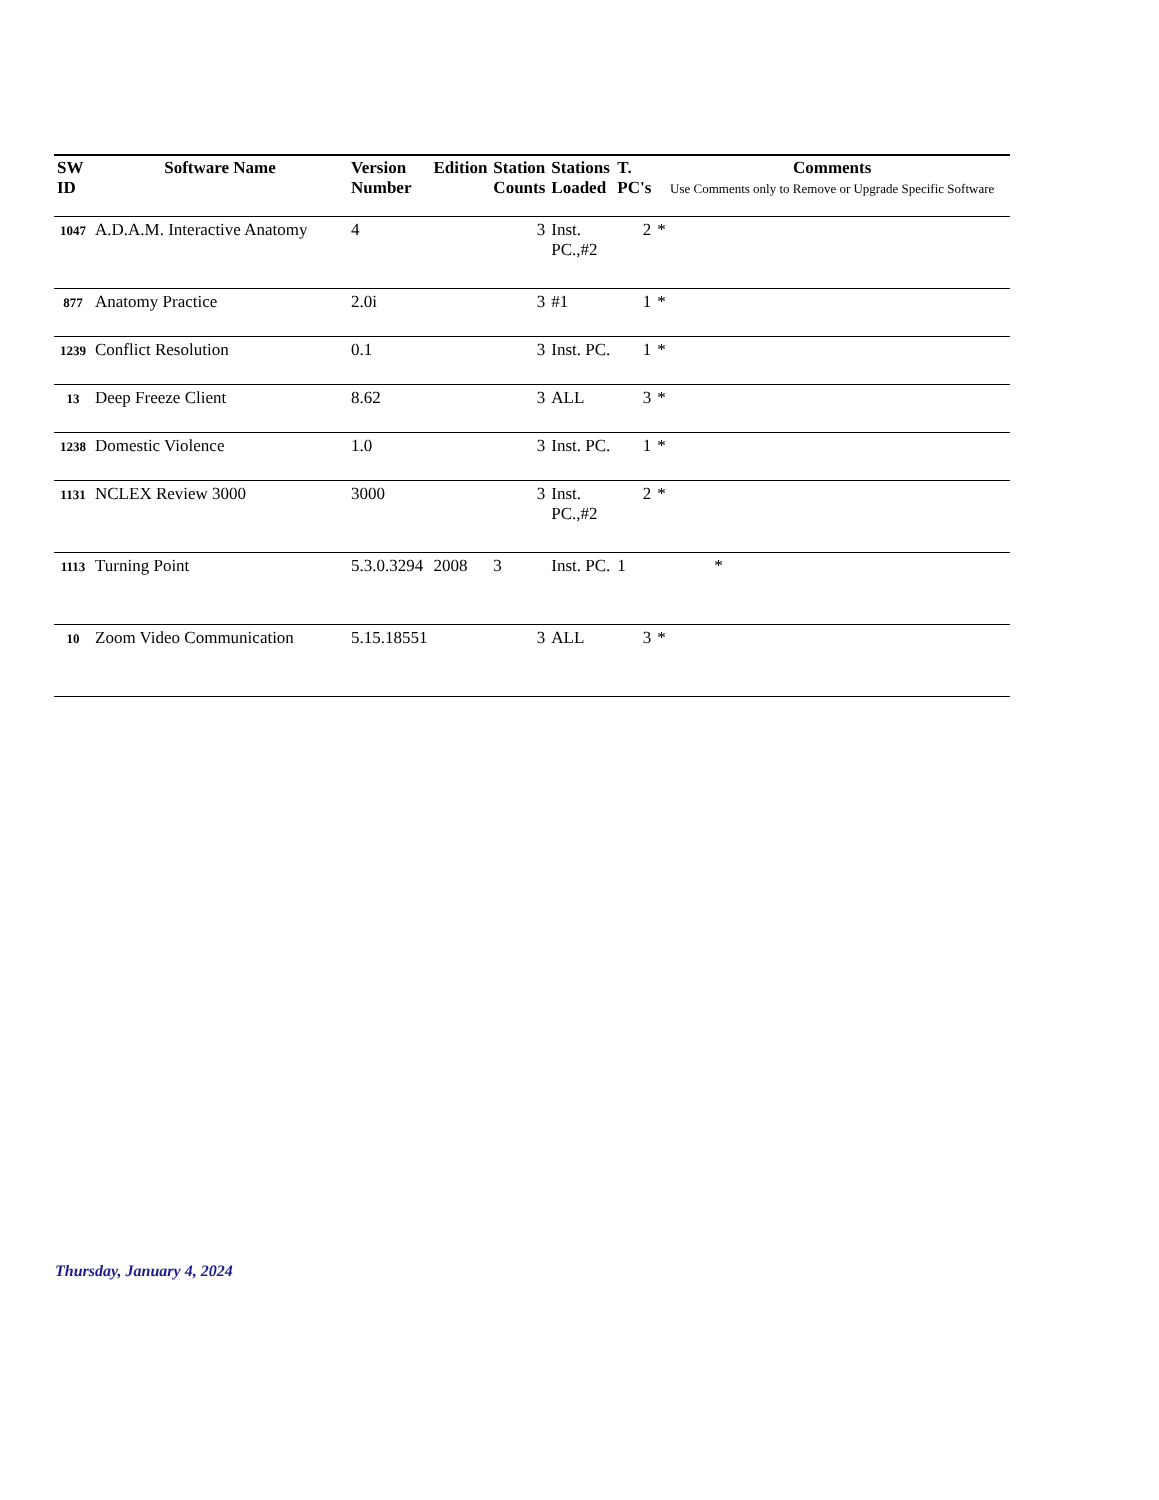| SW ID | Software Name | Version Number | Edition | Station Counts | Stations Loaded | T. PC's | Comments Use Comments only to Remove or Upgrade Specific Software |
| --- | --- | --- | --- | --- | --- | --- | --- |
| 1047 | A.D.A.M. Interactive Anatomy | 4 | | 3 | Inst. PC.,#2 | 2 | * |
| 877 | Anatomy Practice | 2.0i | | 3 | #1 | 1 | * |
| 1239 | Conflict Resolution | 0.1 | | 3 | Inst. PC. | 1 | * |
| 13 | Deep Freeze Client | 8.62 | | 3 | ALL | 3 | * |
| 1238 | Domestic Violence | 1.0 | | 3 | Inst. PC. | 1 | * |
| 1131 | NCLEX Review 3000 | 3000 | | 3 | Inst. PC.,#2 | 2 | * |
| 1113 | Turning Point | 5.3.0.3294 | 2008 | 3 | Inst. PC. | 1 | * |
| 10 | Zoom Video Communication | 5.15.18551 | | 3 | ALL | 3 | * |
Thursday, January 4, 2024